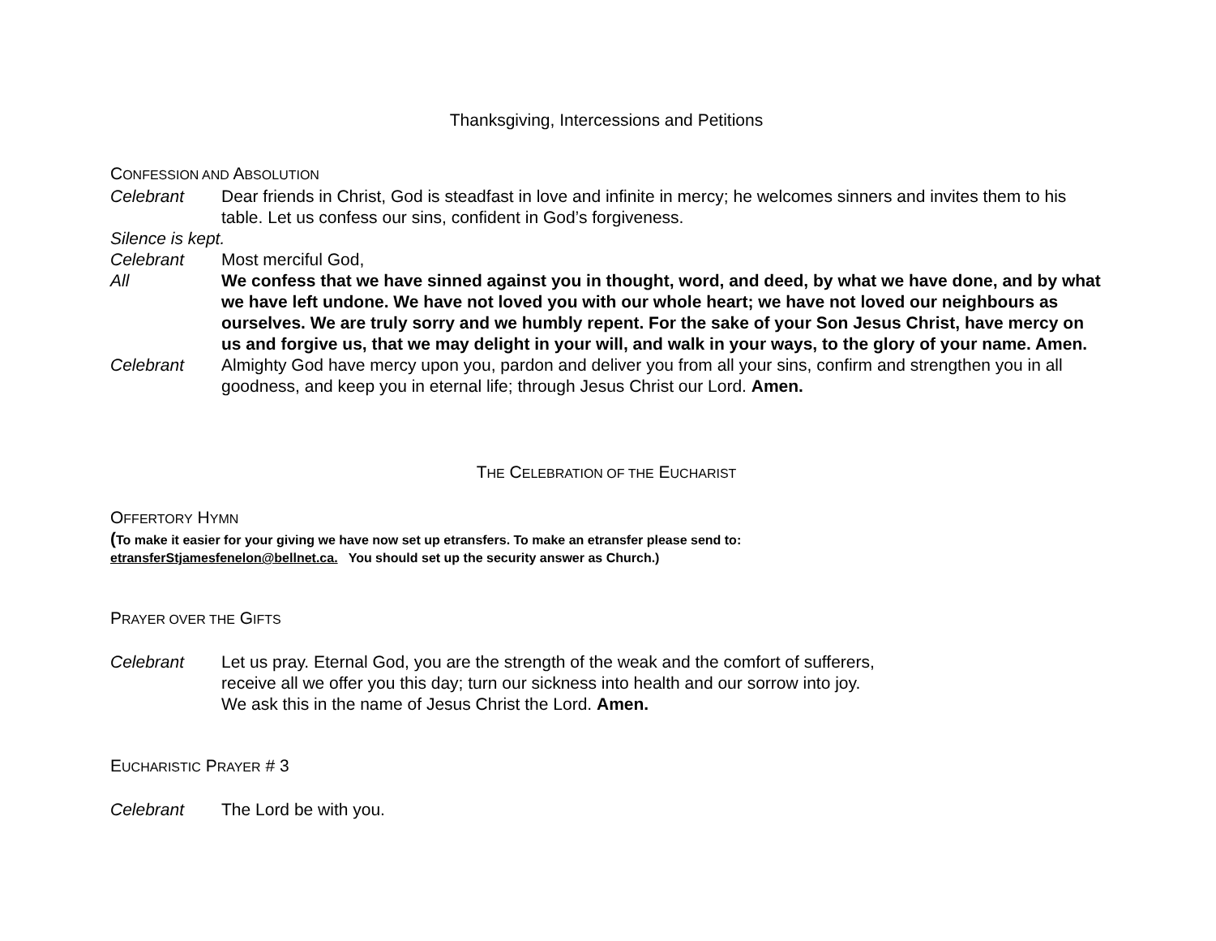Thanksgiving, Intercessions and Petitions
CONFESSION AND ABSOLUTION
Celebrant Dear friends in Christ, God is steadfast in love and infinite in mercy; he welcomes sinners and invites them to his table. Let us confess our sins, confident in God’s forgiveness.
Silence is kept.
Celebrant Most merciful God,
All We confess that we have sinned against you in thought, word, and deed, by what we have done, and by what we have left undone. We have not loved you with our whole heart; we have not loved our neighbours as ourselves. We are truly sorry and we humbly repent. For the sake of your Son Jesus Christ, have mercy on us and forgive us, that we may delight in your will, and walk in your ways, to the glory of your name. Amen.
Celebrant Almighty God have mercy upon you, pardon and deliver you from all your sins, confirm and strengthen you in all goodness, and keep you in eternal life; through Jesus Christ our Lord. Amen.
THE CELEBRATION OF THE EUCHARIST
OFFERTORY HYMN
(To make it easier for your giving we have now set up etransfers. To make an etransfer please send to:
etransferStjamesfenelon@bellnet.ca. You should set up the security answer as Church.)
PRAYER OVER THE GIFTS
Celebrant Let us pray. Eternal God, you are the strength of the weak and the comfort of sufferers,
receive all we offer you this day; turn our sickness into health and our sorrow into joy.
We ask this in the name of Jesus Christ the Lord. Amen.
EUCHARISTIC PRAYER # 3
Celebrant The Lord be with you.